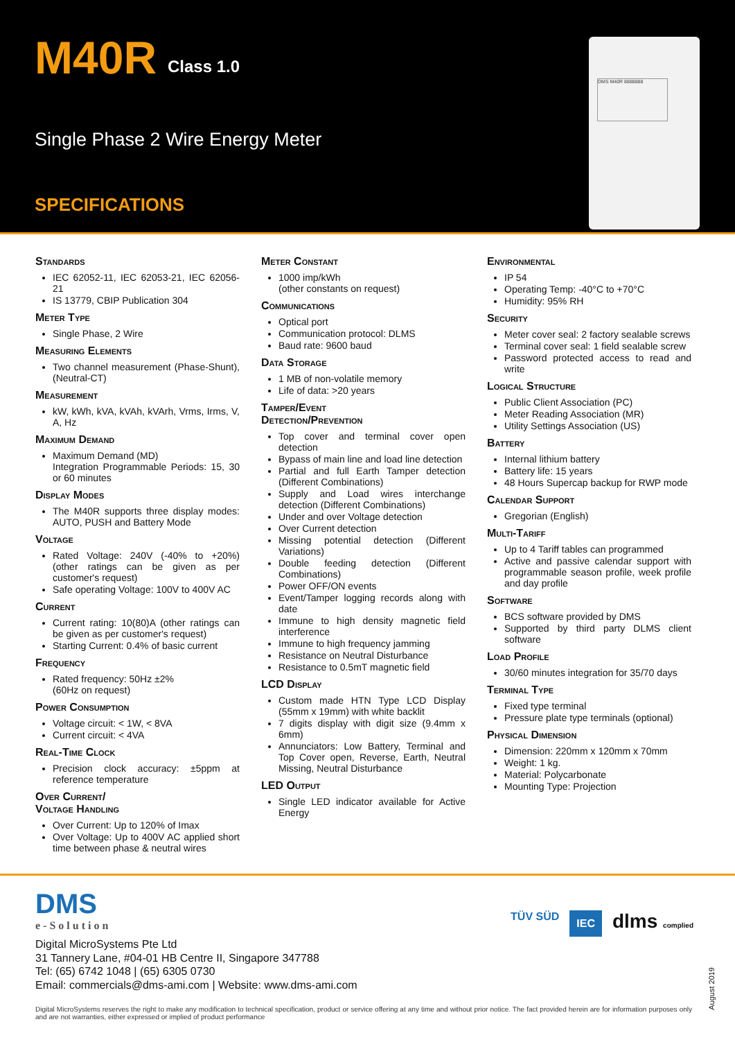M40R Class 1.0
Single Phase 2 Wire Energy Meter
SPECIFICATIONS
DMS M40R 8888888
Standards
IEC 62052-11, IEC 62053-21, IEC 62056-21
IS 13779, CBIP Publication 304
Meter Type
Single Phase, 2 Wire
Measuring Elements
Two channel measurement (Phase-Shunt), (Neutral-CT)
Measurement
kW, kWh, kVA, kVAh, kVArh, Vrms, Irms, V, A, Hz
Maximum Demand
Maximum Demand (MD)
Integration Programmable Periods: 15, 30 or 60 minutes
Display Modes
The M40R supports three display modes: AUTO, PUSH and Battery Mode
Voltage
Rated Voltage: 240V (-40% to +20%) (other ratings can be given as per customer's request)
Safe operating Voltage: 100V to 400V AC
Current
Current rating: 10(80)A (other ratings can be given as per customer's request)
Starting Current: 0.4% of basic current
Frequency
Rated frequency: 50Hz ±2%
(60Hz on request)
Power Consumption
Voltage circuit: < 1W, < 8VA
Current circuit: < 4VA
Real-Time Clock
Precision clock accuracy: ±5ppm at reference temperature
Over Current/
Voltage Handling
Over Current: Up to 120% of Imax
Over Voltage: Up to 400V AC applied short time between phase & neutral wires
Meter Constant
1000 imp/kWh
(other constants on request)
Communications
Optical port
Communication protocol: DLMS
Baud rate: 9600 baud
Data Storage
1 MB of non-volatile memory
Life of data: >20 years
Tamper/Event
Detection/Prevention
Top cover and terminal cover open detection
Bypass of main line and load line detection
Partial and full Earth Tamper detection (Different Combinations)
Supply and Load wires interchange detection (Different Combinations)
Under and over Voltage detection
Over Current detection
Missing potential detection (Different Variations)
Double feeding detection (Different Combinations)
Power OFF/ON events
Event/Tamper logging records along with date
Immune to high density magnetic field interference
Immune to high frequency jamming
Resistance on Neutral Disturbance
Resistance to 0.5mT magnetic field
LCD Display
Custom made HTN Type LCD Display (55mm x 19mm) with white backlit
7 digits display with digit size (9.4mm x 6mm)
Annunciators: Low Battery, Terminal and Top Cover open, Reverse, Earth, Neutral Missing, Neutral Disturbance
LED Output
Single LED indicator available for Active Energy
Environmental
IP 54
Operating Temp: -40°C to +70°C
Humidity: 95% RH
Security
Meter cover seal: 2 factory sealable screws
Terminal cover seal: 1 field sealable screw
Password protected access to read and write
Logical Structure
Public Client Association (PC)
Meter Reading Association (MR)
Utility Settings Association (US)
Battery
Internal lithium battery
Battery life: 15 years
48 Hours Supercap backup for RWP mode
Calendar Support
Gregorian (English)
Multi-Tariff
Up to 4 Tariff tables can programmed
Active and passive calendar support with programmable season profile, week profile and day profile
Software
BCS software provided by DMS
Supported by third party DLMS client software
Load Profile
30/60 minutes integration for 35/70 days
Terminal Type
Fixed type terminal
Pressure plate type terminals (optional)
Physical Dimension
Dimension: 220mm x 120mm x 70mm
Weight: 1 kg.
Material: Polycarbonate
Mounting Type: Projection
DMS
e-Solution
Digital MicroSystems Pte Ltd
31 Tannery Lane, #04-01 HB Centre II, Singapore 347788
Tel: (65) 6742 1048 | (65) 6305 0730
Email: commercials@dms-ami.com | Website: www.dms-ami.com
TÜV SÜD IEC dlms complied
August 2019
Digital MicroSystems reserves the right to make any modification to technical specification, product or service offering at any time and without prior notice. The fact provided herein are for information purposes only and are not warranties, either expressed or implied of product performance